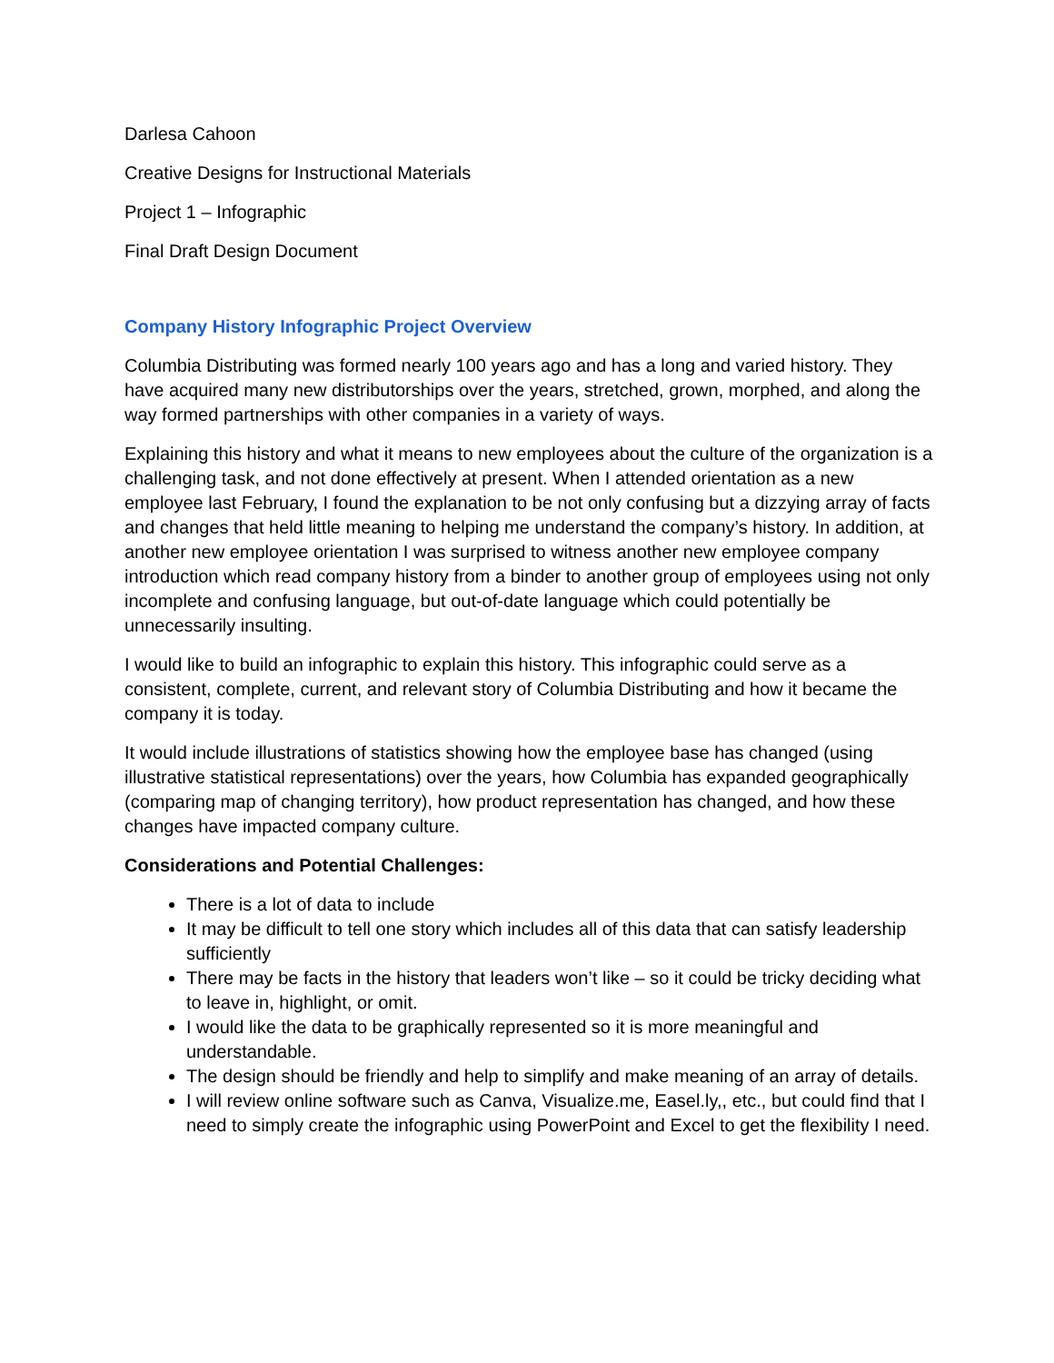Darlesa Cahoon
Creative Designs for Instructional Materials
Project 1 – Infographic
Final Draft Design Document
Company History Infographic Project Overview
Columbia Distributing was formed nearly 100 years ago and has a long and varied history. They have acquired many new distributorships over the years, stretched, grown, morphed, and along the way formed partnerships with other companies in a variety of ways.
Explaining this history and what it means to new employees about the culture of the organization is a challenging task, and not done effectively at present. When I attended orientation as a new employee last February, I found the explanation to be not only confusing but a dizzying array of facts and changes that held little meaning to helping me understand the company’s history. In addition, at another new employee orientation I was surprised to witness another new employee company introduction which read company history from a binder to another group of employees using not only incomplete and confusing language, but out-of-date language which could potentially be unnecessarily insulting.
I would like to build an infographic to explain this history. This infographic could serve as a consistent, complete, current, and relevant story of Columbia Distributing and how it became the company it is today.
It would include illustrations of statistics showing how the employee base has changed (using illustrative statistical representations) over the years, how Columbia has expanded geographically (comparing map of changing territory), how product representation has changed, and how these changes have impacted company culture.
Considerations and Potential Challenges:
There is a lot of data to include
It may be difficult to tell one story which includes all of this data that can satisfy leadership sufficiently
There may be facts in the history that leaders won’t like – so it could be tricky deciding what to leave in, highlight, or omit.
I would like the data to be graphically represented so it is more meaningful and understandable.
The design should be friendly and help to simplify and make meaning of an array of details.
I will review online software such as Canva, Visualize.me, Easel.ly,, etc., but could find that I need to simply create the infographic using PowerPoint and Excel to get the flexibility I need.